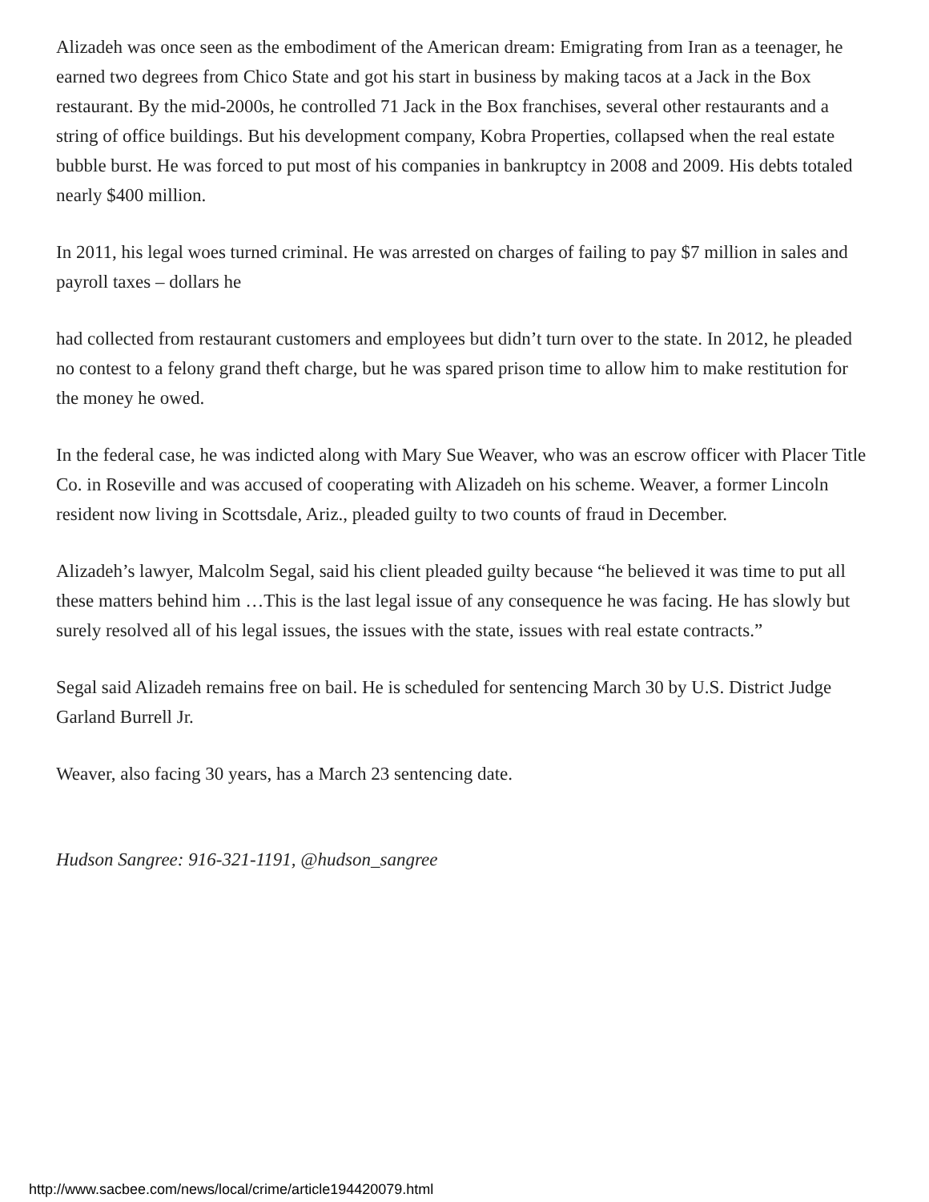Alizadeh was once seen as the embodiment of the American dream: Emigrating from Iran as a teenager, he earned two degrees from Chico State and got his start in business by making tacos at a Jack in the Box restaurant. By the mid-2000s, he controlled 71 Jack in the Box franchises, several other restaurants and a string of office buildings. But his development company, Kobra Properties, collapsed when the real estate bubble burst. He was forced to put most of his companies in bankruptcy in 2008 and 2009. His debts totaled nearly $400 million.
In 2011, his legal woes turned criminal. He was arrested on charges of failing to pay $7 million in sales and payroll taxes – dollars he
had collected from restaurant customers and employees but didn’t turn over to the state. In 2012, he pleaded no contest to a felony grand theft charge, but he was spared prison time to allow him to make restitution for the money he owed.
In the federal case, he was indicted along with Mary Sue Weaver, who was an escrow officer with Placer Title Co. in Roseville and was accused of cooperating with Alizadeh on his scheme. Weaver, a former Lincoln resident now living in Scottsdale, Ariz., pleaded guilty to two counts of fraud in December.
Alizadeh’s lawyer, Malcolm Segal, said his client pleaded guilty because “he believed it was time to put all these matters behind him …This is the last legal issue of any consequence he was facing. He has slowly but surely resolved all of his legal issues, the issues with the state, issues with real estate contracts.”
Segal said Alizadeh remains free on bail. He is scheduled for sentencing March 30 by U.S. District Judge Garland Burrell Jr.
Weaver, also facing 30 years, has a March 23 sentencing date.
Hudson Sangree: 916-321-1191, @hudson_sangree
http://www.sacbee.com/news/local/crime/article194420079.html